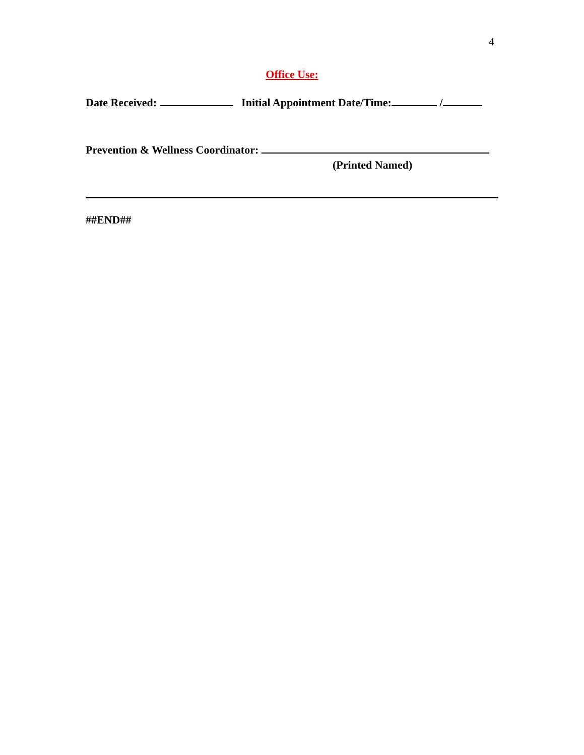4
Office Use:
Date Received: Initial Appointment Date/Time: /
Prevention & Wellness Coordinator:
(Printed Named)
##END##